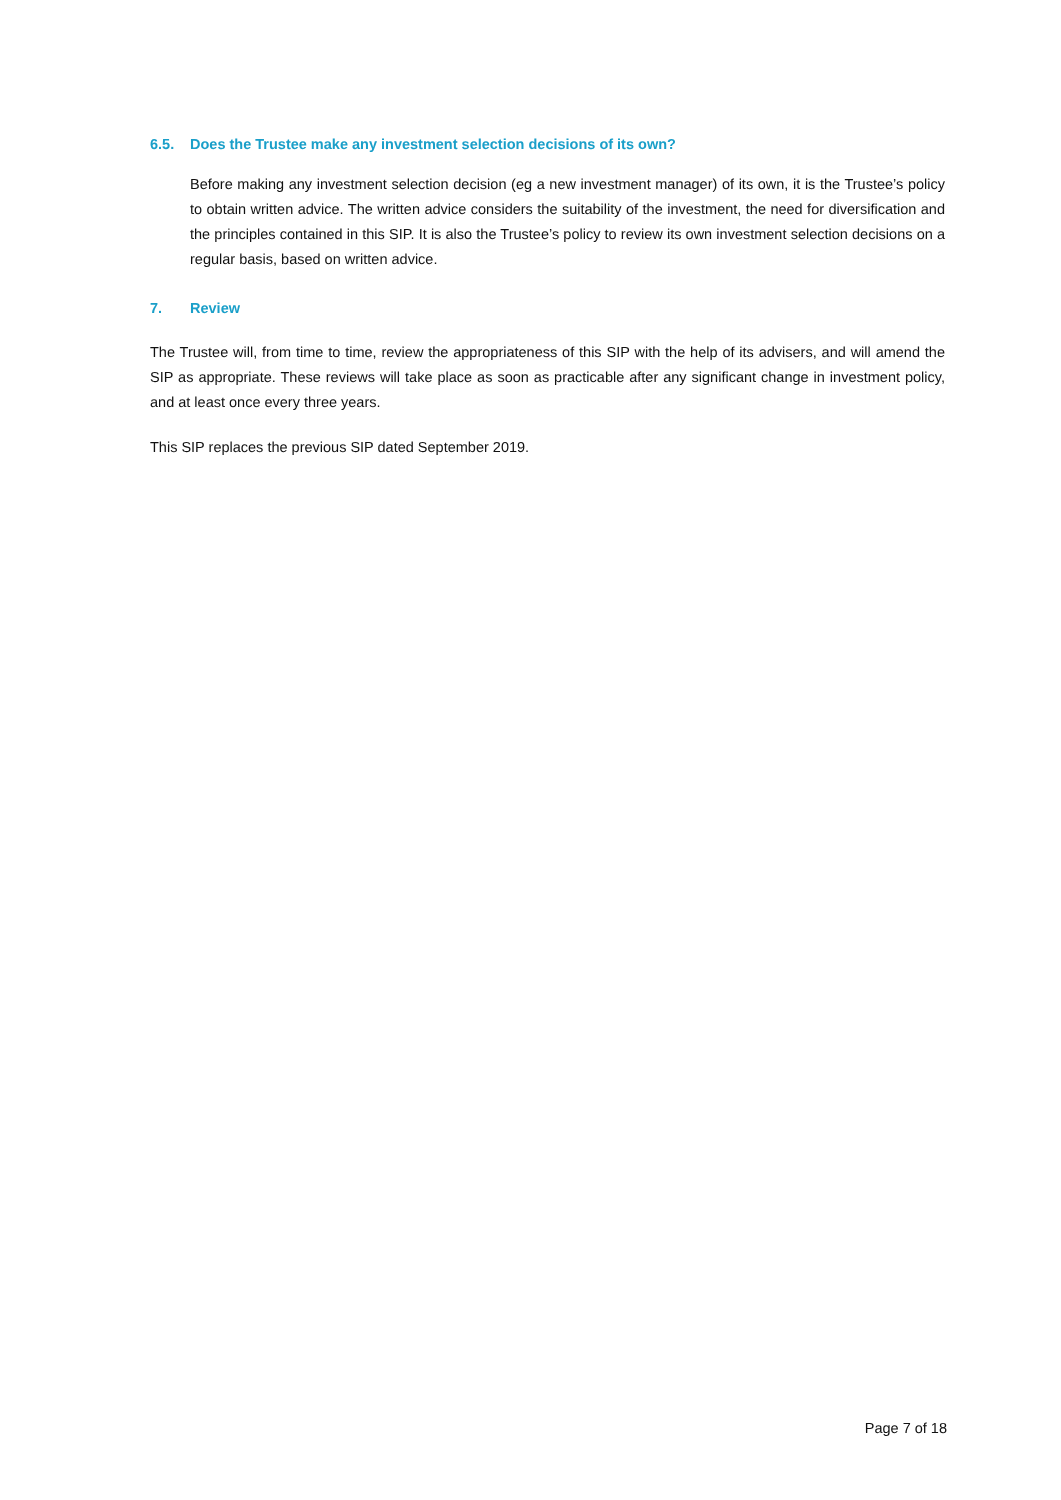6.5. Does the Trustee make any investment selection decisions of its own?
Before making any investment selection decision (eg a new investment manager) of its own, it is the Trustee’s policy to obtain written advice. The written advice considers the suitability of the investment, the need for diversification and the principles contained in this SIP. It is also the Trustee’s policy to review its own investment selection decisions on a regular basis, based on written advice.
7. Review
The Trustee will, from time to time, review the appropriateness of this SIP with the help of its advisers, and will amend the SIP as appropriate. These reviews will take place as soon as practicable after any significant change in investment policy, and at least once every three years.
This SIP replaces the previous SIP dated September 2019.
Page 7 of 18